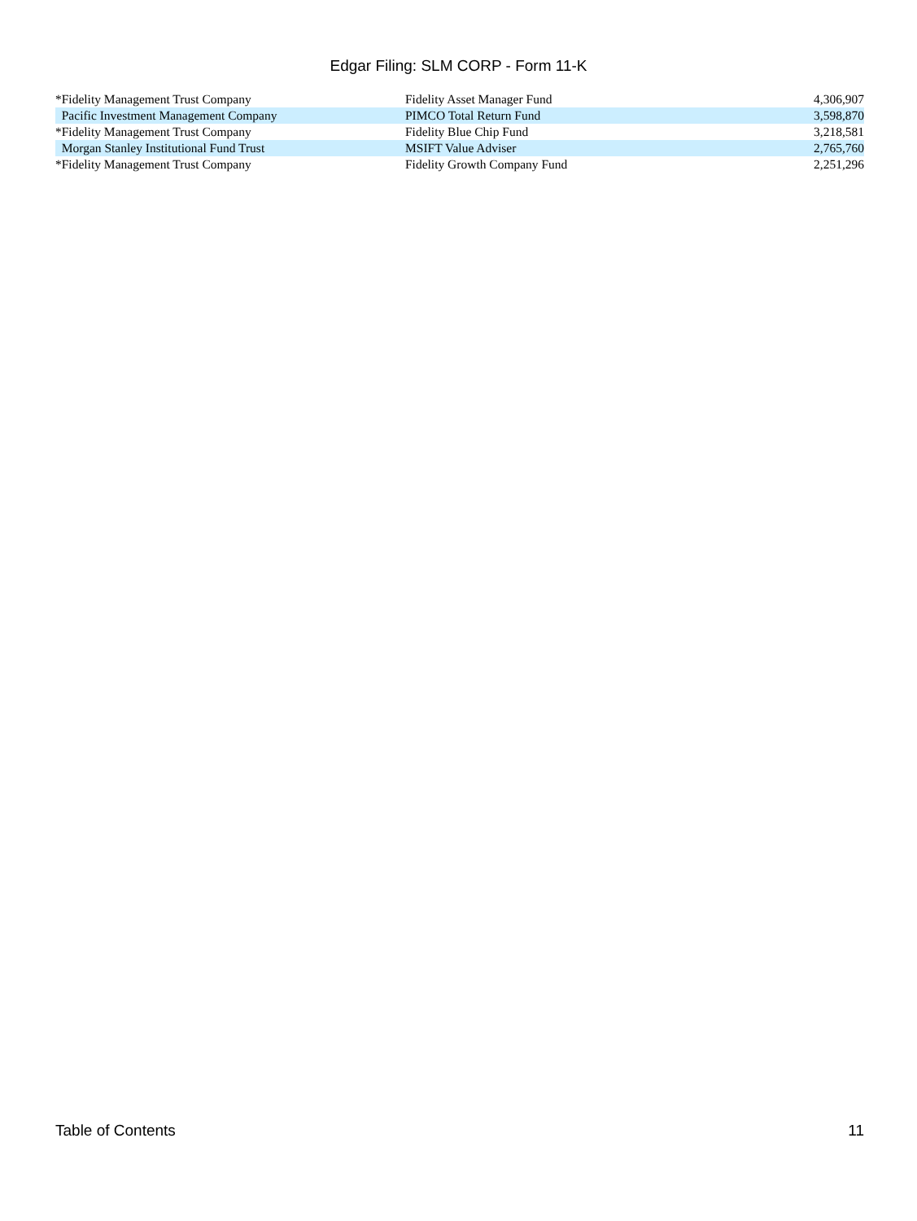Edgar Filing: SLM CORP - Form 11-K
| *Fidelity Management Trust Company | Fidelity Asset Manager Fund | 4,306,907 |
| Pacific Investment Management Company | PIMCO Total Return Fund | 3,598,870 |
| *Fidelity Management Trust Company | Fidelity Blue Chip Fund | 3,218,581 |
| Morgan Stanley Institutional Fund Trust | MSIFT Value Adviser | 2,765,760 |
| *Fidelity Management Trust Company | Fidelity Growth Company Fund | 2,251,296 |
Table of Contents 11